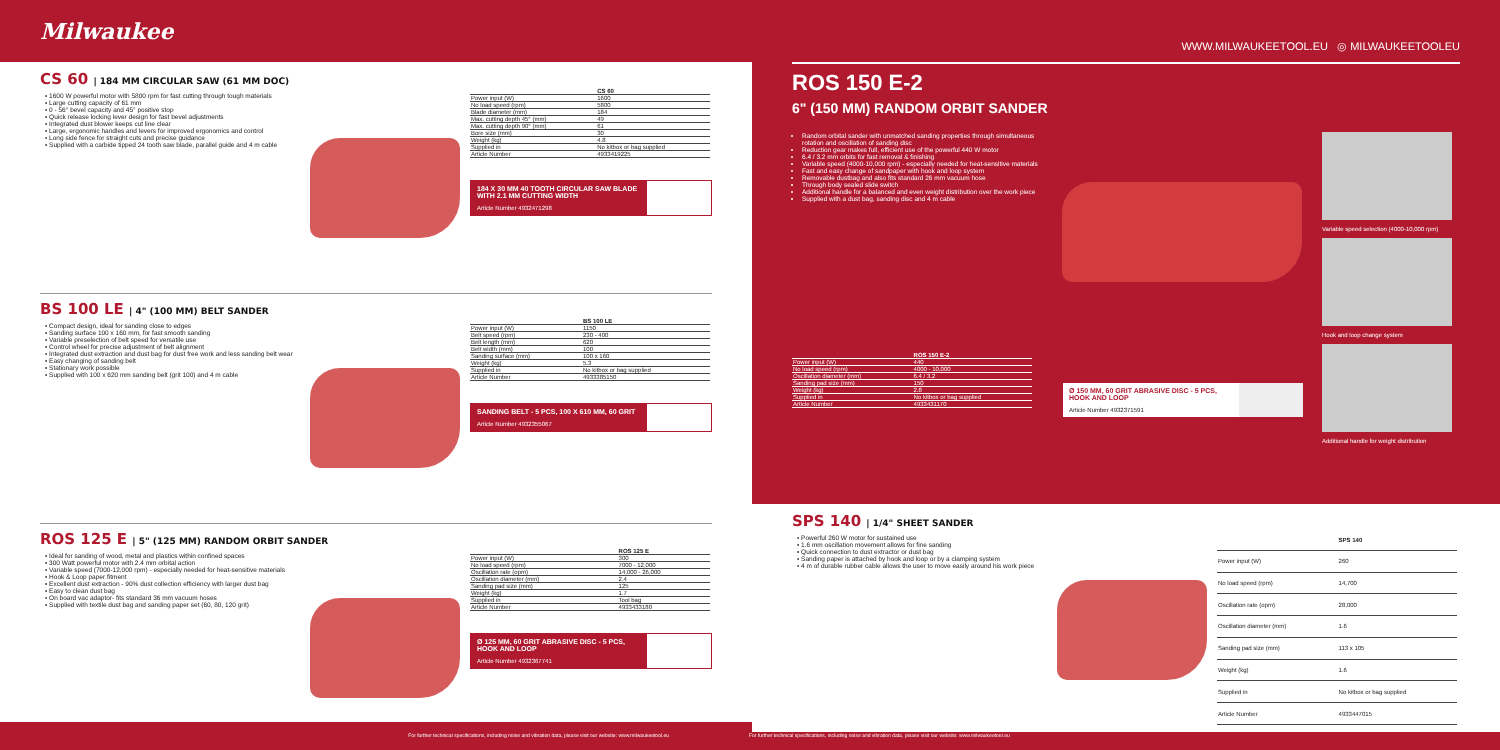Milwaukee
WWW.MILWAUKEETOOL.EU ◎ MILWAUKEETOOLEU
CS 60 | 184 MM CIRCULAR SAW (61 MM DOC)
▪ 1600 W powerful motor with 5800 rpm for fast cutting through tough materials
▪ Large cutting capacity of 61 mm
▪ 0 - 56° bevel capacity and 45° positive stop
▪ Quick release locking lever design for fast bevel adjustments
▪ Integrated dust blower keeps cut line clear
▪ Large, ergonomic handles and levers for improved ergonomics and control
▪ Long side fence for straight cuts and precise guidance
▪ Supplied with a carbide tipped 24 tooth saw blade, parallel guide and 4 m cable
| | CS 60 |
| --- | --- |
| Power input (W) | 1600 |
| No load speed (rpm) | 5800 |
| Blade diameter (mm) | 184 |
| Max. cutting depth 45° (mm) | 49 |
| Max. cutting depth 90° (mm) | 61 |
| Bore size (mm) | 30 |
| Weight (kg) | 4.8 |
| Supplied in | No kitbox or bag supplied |
| Article Number | 4933419225 |
184 X 30 MM 40 TOOTH CIRCULAR SAW BLADE WITH 2.1 MM CUTTING WIDTH
Article Number 4932471298
BS 100 LE | 4" (100 MM) BELT SANDER
▪ Compact design, ideal for sanding close to edges
▪ Sanding surface 100 x 160 mm, for fast smooth sanding
▪ Variable preselection of belt speed for versatile use
▪ Control wheel for precise adjustment of belt alignment
▪ Integrated dust extraction and dust bag for dust free work and less sanding belt wear
▪ Easy changing of sanding belt
▪ Stationary work possible
▪ Supplied with 100 x 620 mm sanding belt (grit 100) and 4 m cable
| | BS 100 LE |
| --- | --- |
| Power input (W) | 1150 |
| Belt speed (rpm) | 230 - 400 |
| Belt length (mm) | 620 |
| Belt width (mm) | 100 |
| Sanding surface (mm) | 100 x 160 |
| Weight (kg) | 5.3 |
| Supplied in | No kitbox or bag supplied |
| Article Number | 4933385150 |
SANDING BELT - 5 PCS, 100 X 610 MM, 60 GRIT
Article Number 4932355067
ROS 125 E | 5" (125 MM) RANDOM ORBIT SANDER
▪ Ideal for sanding of wood, metal and plastics within confined spaces
▪ 300 Watt powerful motor with 2.4 mm orbital action
▪ Variable speed (7000-12,000 rpm) - especially needed for heat-sensitive materials
▪ Hook & Loop paper fitment
▪ Excellent dust extraction - 90% dust collection efficiency with larger dust bag
▪ Easy to clean dust bag
▪ On board vac adaptor- fits standard 36 mm vacuum hoses
▪ Supplied with textile dust bag and sanding paper set (60, 80, 120 grit)
| | ROS 125 E |
| --- | --- |
| Power input (W) | 300 |
| No load speed (rpm) | 7000 - 12,000 |
| Oscillation rate (opm) | 14,000 - 26,000 |
| Oscillation diameter (mm) | 2.4 |
| Sanding pad size (mm) | 125 |
| Weight (kg) | 1.7 |
| Supplied in | Tool bag |
| Article Number | 4933433180 |
Ø 125 MM, 60 GRIT ABRASIVE DISC - 5 PCS, HOOK AND LOOP
Article Number 4932367741
ROS 150 E-2
6" (150 MM) RANDOM ORBIT SANDER
Random orbital sander with unmatched sanding properties through simultaneous rotation and oscillation of sanding disc
Reduction gear makes full, efficient use of the powerful 440 W motor
6.4 / 3.2 mm orbits for fast removal & finishing
Variable speed (4000-10,000 rpm) - especially needed for heat-sensitive materials
Fast and easy change of sandpaper with hook and loop system
Removable dustbag and also fits standard 26 mm vacuum hose
Through body sealed slide switch
Additional handle for a balanced and even weight distribution over the work piece
Supplied with a dust bag, sanding disc and 4 m cable
| | ROS 150 E-2 |
| --- | --- |
| Power input (W) | 440 |
| No load speed (rpm) | 4000 - 10,000 |
| Oscillation diameter (mm) | 6.4 / 3.2 |
| Sanding pad size (mm) | 150 |
| Weight (kg) | 2.8 |
| Supplied in | No kitbox or bag supplied |
| Article Number | 4933431170 |
Ø 150 MM, 60 GRIT ABRASIVE DISC - 5 PCS, HOOK AND LOOP
Article Number 4932371591
Variable speed selection (4000-10,000 rpm)
Hook and loop change system
Additional handle for weight distribution
SPS 140 | 1/4" SHEET SANDER
▪ Powerful 260 W motor for sustained use
▪ 1.6 mm oscillation movement allows for fine sanding
▪ Quick connection to dust extractor or dust bag
▪ Sanding paper is attached by hook and loop or by a clamping system
▪ 4 m of durable rubber cable allows the user to move easily around his work piece
| | SPS 140 |
| --- | --- |
| Power input (W) | 260 |
| No load speed (rpm) | 14,700 |
| Oscillation rate (opm) | 28,000 |
| Oscillation diameter (mm) | 1.6 |
| Sanding pad size (mm) | 113 x 105 |
| Weight (kg) | 1.6 |
| Supplied in | No kitbox or bag supplied |
| Article Number | 4933447015 |
For further technical specifications, including noise and vibration data, please visit our website: www.milwaukeetool.eu For further technical specifications, including noise and vibration data, please visit our website: www.milwaukeetool.eu